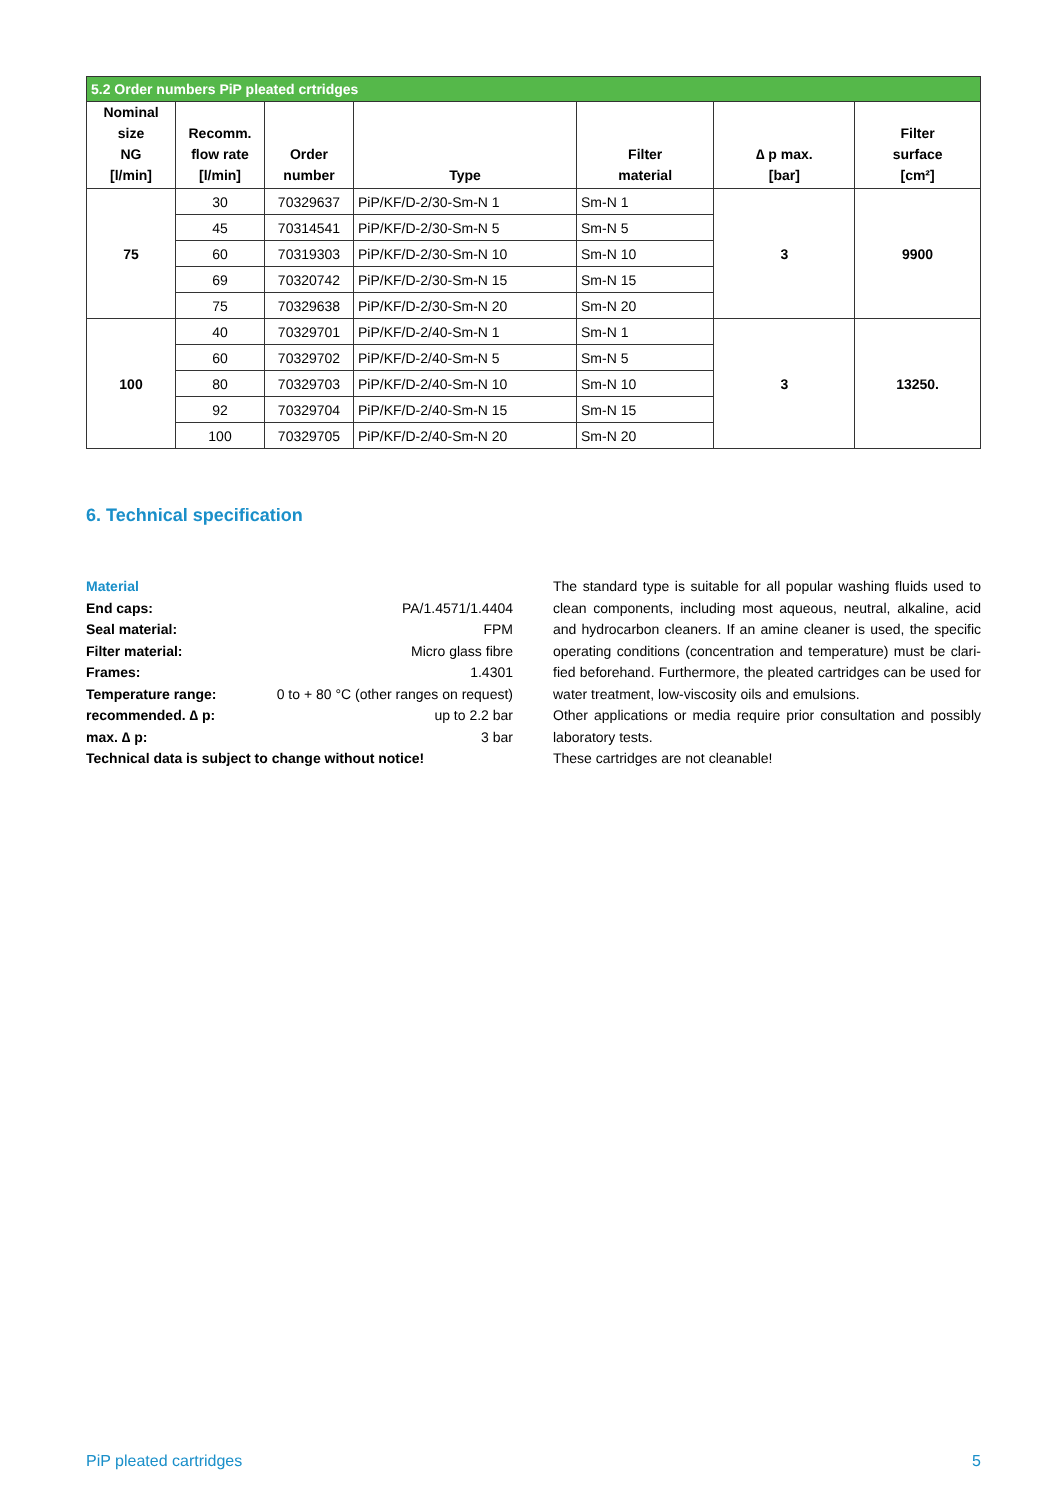| 5.2 Order numbers PiP pleated crtridges | | | | | | |
| Nominal size NG [l/min] | Recomm. flow rate [l/min] | Order number | Type | Filter material | ∆ p max. [bar] | Filter surface [cm²] |
| 75 | 30 | 70329637 | PiP/KF/D-2/30-Sm-N 1 | Sm-N 1 | 3 | 9900 |
| | 45 | 70314541 | PiP/KF/D-2/30-Sm-N 5 | Sm-N 5 | | |
| | 60 | 70319303 | PiP/KF/D-2/30-Sm-N 10 | Sm-N 10 | | |
| | 69 | 70320742 | PiP/KF/D-2/30-Sm-N 15 | Sm-N 15 | | |
| | 75 | 70329638 | PiP/KF/D-2/30-Sm-N 20 | Sm-N 20 | | |
| 100 | 40 | 70329701 | PiP/KF/D-2/40-Sm-N 1 | Sm-N 1 | 3 | 13250. |
| | 60 | 70329702 | PiP/KF/D-2/40-Sm-N 5 | Sm-N 5 | | |
| | 80 | 70329703 | PiP/KF/D-2/40-Sm-N 10 | Sm-N 10 | | |
| | 92 | 70329704 | PiP/KF/D-2/40-Sm-N 15 | Sm-N 15 | | |
| | 100 | 70329705 | PiP/KF/D-2/40-Sm-N 20 | Sm-N 20 | | |
6. Technical specification
Material
End caps: PA/1.4571/1.4404
Seal material: FPM
Filter material: Micro glass fibre
Frames: 1.4301
Temperature range: 0 to + 80 °C (other ranges on request)
recommended. ∆ p: up to 2.2 bar
max. ∆ p: 3 bar
Technical data is subject to change without notice!
The standard type is suitable for all popular washing fluids used to clean components, including most aqueous, neutral, alkaline, acid and hydrocarbon cleaners. If an amine cleaner is used, the specific operating conditions (concentration and temperature) must be clari-fied beforehand. Furthermore, the pleated cartridges can be used for water treatment, low-viscosity oils and emulsions.
Other applications or media require prior consultation and possibly laboratory tests.
These cartridges are not cleanable!
PiP pleated cartridges 5